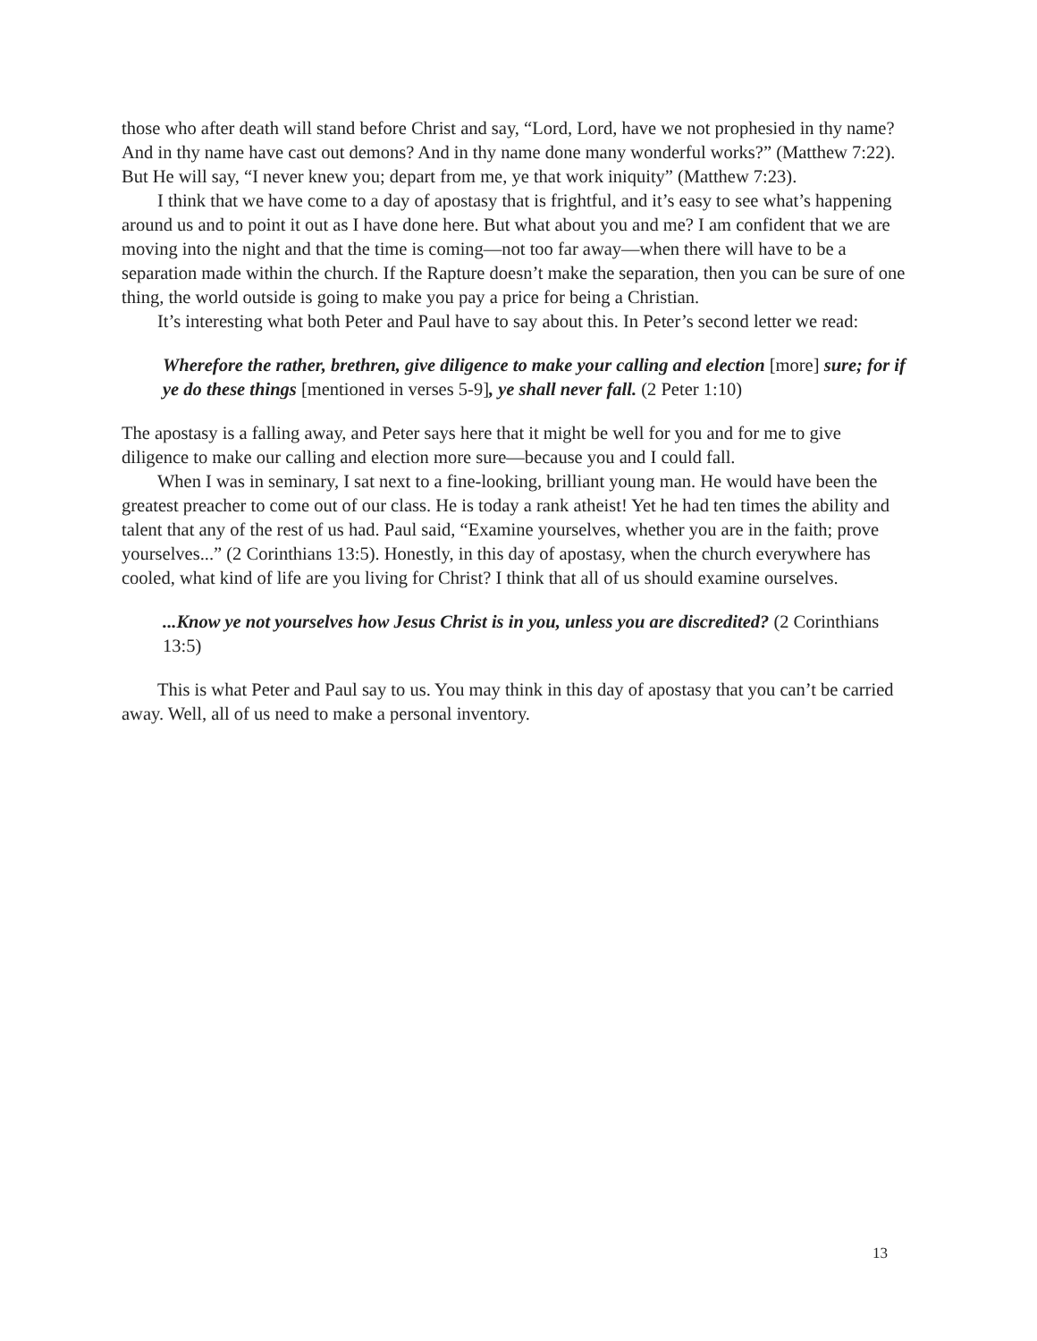those who after death will stand before Christ and say, “Lord, Lord, have we not prophesied in thy name? And in thy name have cast out demons? And in thy name done many wonderful works?” (Matthew 7:22). But He will say, “I never knew you; depart from me, ye that work iniquity” (Matthew 7:23).
I think that we have come to a day of apostasy that is frightful, and it’s easy to see what’s happening around us and to point it out as I have done here. But what about you and me? I am confident that we are moving into the night and that the time is coming—not too far away—when there will have to be a separation made within the church. If the Rapture doesn’t make the separation, then you can be sure of one thing, the world outside is going to make you pay a price for being a Christian.
It’s interesting what both Peter and Paul have to say about this. In Peter’s second letter we read:
Wherefore the rather, brethren, give diligence to make your calling and election [more] sure; for if ye do these things [mentioned in verses 5-9], ye shall never fall. (2 Peter 1:10)
The apostasy is a falling away, and Peter says here that it might be well for you and for me to give diligence to make our calling and election more sure—because you and I could fall.
When I was in seminary, I sat next to a fine-looking, brilliant young man. He would have been the greatest preacher to come out of our class. He is today a rank atheist! Yet he had ten times the ability and talent that any of the rest of us had. Paul said, “Examine yourselves, whether you are in the faith; prove yourselves...” (2 Corinthians 13:5). Honestly, in this day of apostasy, when the church everywhere has cooled, what kind of life are you living for Christ? I think that all of us should examine ourselves.
...Know ye not yourselves how Jesus Christ is in you, unless you are discredited? (2 Corinthians 13:5)
This is what Peter and Paul say to us. You may think in this day of apostasy that you can’t be carried away. Well, all of us need to make a personal inventory.
13